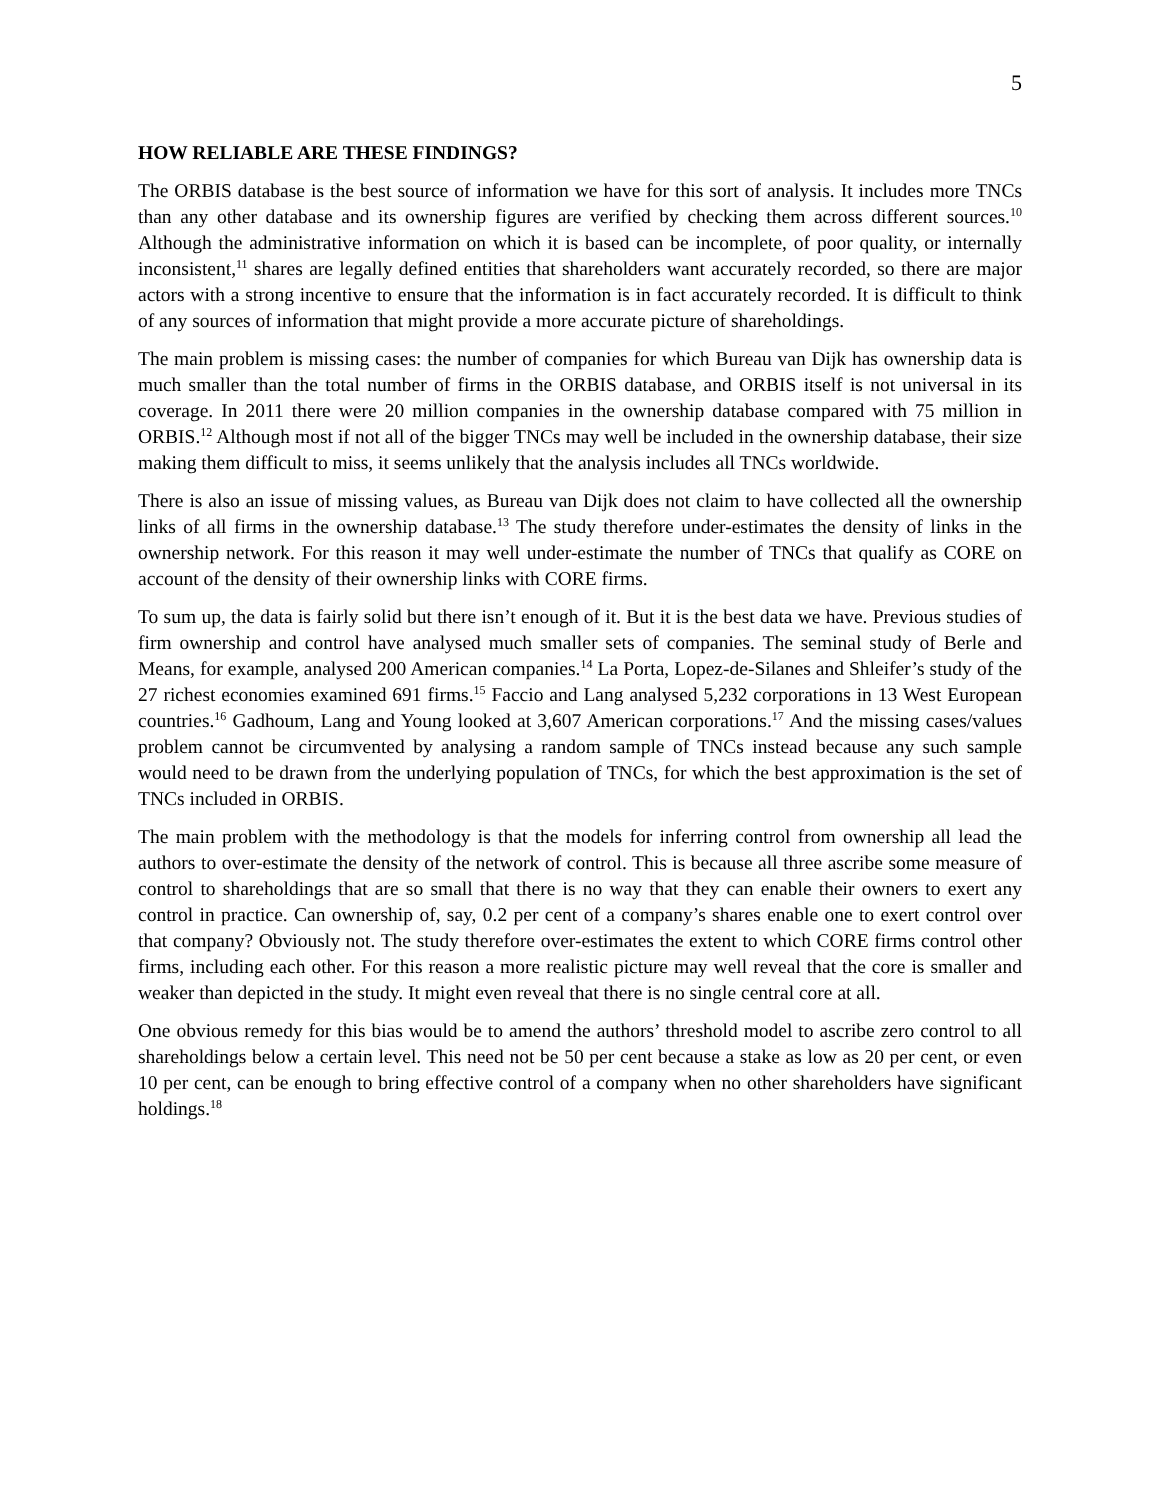5
HOW RELIABLE ARE THESE FINDINGS?
The ORBIS database is the best source of information we have for this sort of analysis. It includes more TNCs than any other database and its ownership figures are verified by checking them across different sources.<sup>10</sup> Although the administrative information on which it is based can be incomplete, of poor quality, or internally inconsistent,<sup>11</sup> shares are legally defined entities that shareholders want accurately recorded, so there are major actors with a strong incentive to ensure that the information is in fact accurately recorded. It is difficult to think of any sources of information that might provide a more accurate picture of shareholdings.
The main problem is missing cases: the number of companies for which Bureau van Dijk has ownership data is much smaller than the total number of firms in the ORBIS database, and ORBIS itself is not universal in its coverage. In 2011 there were 20 million companies in the ownership database compared with 75 million in ORBIS.<sup>12</sup> Although most if not all of the bigger TNCs may well be included in the ownership database, their size making them difficult to miss, it seems unlikely that the analysis includes all TNCs worldwide.
There is also an issue of missing values, as Bureau van Dijk does not claim to have collected all the ownership links of all firms in the ownership database.<sup>13</sup> The study therefore under-estimates the density of links in the ownership network. For this reason it may well under-estimate the number of TNCs that qualify as CORE on account of the density of their ownership links with CORE firms.
To sum up, the data is fairly solid but there isn’t enough of it. But it is the best data we have. Previous studies of firm ownership and control have analysed much smaller sets of companies. The seminal study of Berle and Means, for example, analysed 200 American companies.<sup>14</sup> La Porta, Lopez-de-Silanes and Shleifer’s study of the 27 richest economies examined 691 firms.<sup>15</sup> Faccio and Lang analysed 5,232 corporations in 13 West European countries.<sup>16</sup> Gadhoum, Lang and Young looked at 3,607 American corporations.<sup>17</sup> And the missing cases/values problem cannot be circumvented by analysing a random sample of TNCs instead because any such sample would need to be drawn from the underlying population of TNCs, for which the best approximation is the set of TNCs included in ORBIS.
The main problem with the methodology is that the models for inferring control from ownership all lead the authors to over-estimate the density of the network of control. This is because all three ascribe some measure of control to shareholdings that are so small that there is no way that they can enable their owners to exert any control in practice. Can ownership of, say, 0.2 per cent of a company’s shares enable one to exert control over that company? Obviously not. The study therefore over-estimates the extent to which CORE firms control other firms, including each other. For this reason a more realistic picture may well reveal that the core is smaller and weaker than depicted in the study. It might even reveal that there is no single central core at all.
One obvious remedy for this bias would be to amend the authors’ threshold model to ascribe zero control to all shareholdings below a certain level. This need not be 50 per cent because a stake as low as 20 per cent, or even 10 per cent, can be enough to bring effective control of a company when no other shareholders have significant holdings.<sup>18</sup>